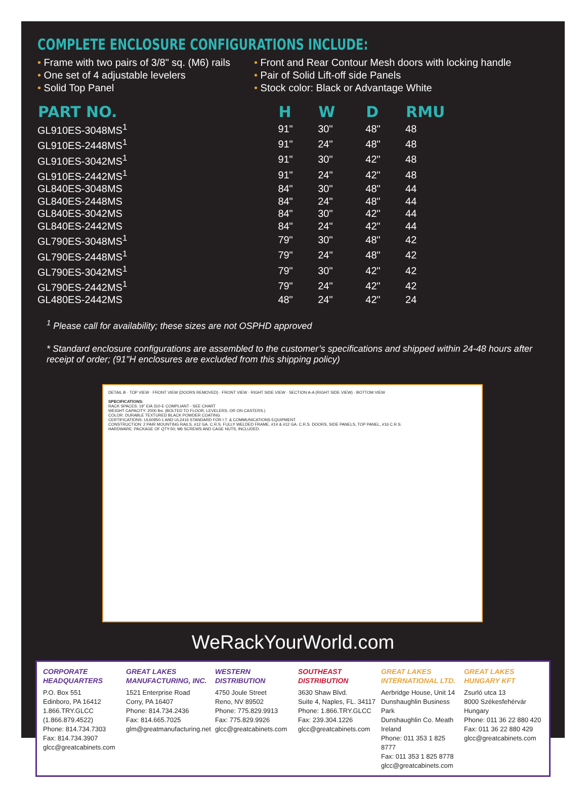COMPLETE ENCLOSURE CONFIGURATIONS INCLUDE:
• Frame with two pairs of 3/8" sq. (M6) rails
• One set of 4 adjustable levelers
• Solid Top Panel
• Front and Rear Contour Mesh doors with locking handle
• Pair of Solid Lift-off side Panels
• Stock color: Black or Advantage White
| PART NO. | H | W | D | RMU |
| --- | --- | --- | --- | --- |
| GL910ES-3048MS<sup>1</sup> | 91" | 30" | 48" | 48 |
| GL910ES-2448MS<sup>1</sup> | 91" | 24" | 48" | 48 |
| GL910ES-3042MS<sup>1</sup> | 91" | 30" | 42" | 48 |
| GL910ES-2442MS<sup>1</sup> | 91" | 24" | 42" | 48 |
| GL840ES-3048MS | 84" | 30" | 48" | 44 |
| GL840ES-2448MS | 84" | 24" | 48" | 44 |
| GL840ES-3042MS | 84" | 30" | 42" | 44 |
| GL840ES-2442MS | 84" | 24" | 42" | 44 |
| GL790ES-3048MS<sup>1</sup> | 79" | 30" | 48" | 42 |
| GL790ES-2448MS<sup>1</sup> | 79" | 24" | 48" | 42 |
| GL790ES-3042MS<sup>1</sup> | 79" | 30" | 42" | 42 |
| GL790ES-2442MS<sup>1</sup> | 79" | 24" | 42" | 42 |
| GL480ES-2442MS | 48" | 24" | 42" | 24 |
<sup>1</sup> Please call for availability; these sizes are not OSPHD approved
* Standard enclosure configurations are assembled to the customer’s specifications and shipped within 24-48 hours after receipt of order; (91"H enclosures are excluded from this shipping policy)
DETAIL B · TOP VIEW · FRONT VIEW (DOORS REMOVED) · FRONT VIEW · RIGHT SIDE VIEW · SECTION A-A (RIGHT SIDE VIEW) · BOTTOM VIEW
SPECIFICATIONS:
RACK SPACES: 19" EIA 310-E COMPLIANT - SEE CHART
WEIGHT CAPACITY: 2000 lbs. (BOLTED TO FLOOR, LEVELERS, OR ON CASTERS.)
COLOR: DURABLE TEXTURED BLACK POWDER COATING
CERTIFICATIONS: UL60950-1 AND UL2416 STANDARD FOR I.T. & COMMUNICATIONS EQUIPMENT.
CONSTRUCTION: 2 PAIR MOUNTING RAILS, #12 GA. C.R.S. FULLY WELDED FRAME, #14 & #12 GA. C.R.S. DOORS, SIDE PANELS, TOP PANEL, #16 C.R.S.
HARDWARE: PACKAGE OF QTY-50; M6 SCREWS AND CAGE NUTS, INCLUDED.
WeRackYourWorld.com
CORPORATE HEADQUARTERS
P.O. Box 551
Edinboro, PA 16412
1.866.TRY.GLCC
(1.866.879.4522)
Phone: 814.734.7303
Fax: 814.734.3907
glcc@greatcabinets.com
GREAT LAKES MANUFACTURING, INC.
1521 Enterprise Road
Corry, PA 16407
Phone: 814.734.2436
Fax: 814.665.7025
glm@greatmanufacturing.net
WESTERN DISTRIBUTION
4750 Joule Street
Reno, NV 89502
Phone: 775.829.9913
Fax: 775.829.9926
glcc@greatcabinets.com
SOUTHEAST DISTRIBUTION
3630 Shaw Blvd.
Suite 4, Naples, FL. 34117
Phone: 1.866.TRY.GLCC
Fax: 239.304.1226
glcc@greatcabinets.com
GREAT LAKES INTERNATIONAL LTD.
Aerbridge House, Unit 14
Dunshaughlin Business Park
Dunshaughlin Co. Meath
Ireland
Phone: 011 353 1 825 8777
Fax: 011 353 1 825 8778
glcc@greatcabinets.com
GREAT LAKES HUNGARY KFT
Zsurló utca 13
8000 Székesfehérvár
Hungary
Phone: 011 36 22 880 420
Fax: 011 36 22 880 429
glcc@greatcabinets.com